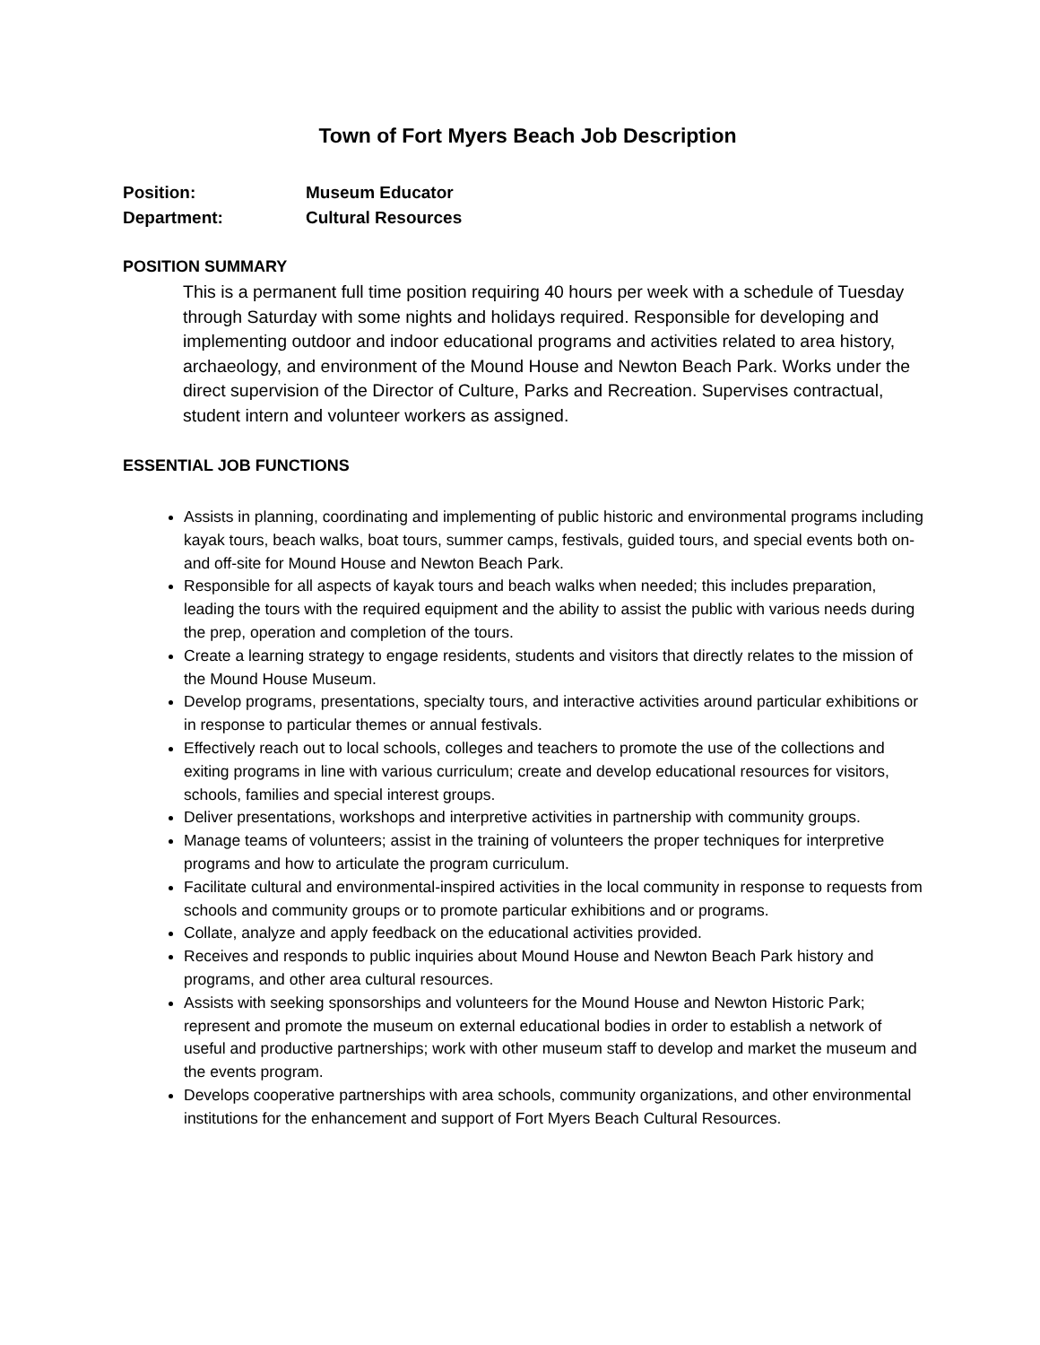Town of Fort Myers Beach Job Description
Position: Museum Educator
Department: Cultural Resources
POSITION SUMMARY
This is a permanent full time position requiring 40 hours per week with a schedule of Tuesday through Saturday with some nights and holidays required. Responsible for developing and implementing outdoor and indoor educational programs and activities related to area history, archaeology, and environment of the Mound House and Newton Beach Park. Works under the direct supervision of the Director of Culture, Parks and Recreation. Supervises contractual, student intern and volunteer workers as assigned.
ESSENTIAL JOB FUNCTIONS
Assists in planning, coordinating and implementing of public historic and environmental programs including kayak tours, beach walks, boat tours, summer camps, festivals, guided tours, and special events both on- and off-site for Mound House and Newton Beach Park.
Responsible for all aspects of kayak tours and beach walks when needed; this includes preparation, leading the tours with the required equipment and the ability to assist the public with various needs during the prep, operation and completion of the tours.
Create a learning strategy to engage residents, students and visitors that directly relates to the mission of the Mound House Museum.
Develop programs, presentations, specialty tours, and interactive activities around particular exhibitions or in response to particular themes or annual festivals.
Effectively reach out to local schools, colleges and teachers to promote the use of the collections and exiting programs in line with various curriculum; create and develop educational resources for visitors, schools, families and special interest groups.
Deliver presentations, workshops and interpretive activities in partnership with community groups.
Manage teams of volunteers; assist in the training of volunteers the proper techniques for interpretive programs and how to articulate the program curriculum.
Facilitate cultural and environmental-inspired activities in the local community in response to requests from schools and community groups or to promote particular exhibitions and or programs.
Collate, analyze and apply feedback on the educational activities provided.
Receives and responds to public inquiries about Mound House and Newton Beach Park history and programs, and other area cultural resources.
Assists with seeking sponsorships and volunteers for the Mound House and Newton Historic Park; represent and promote the museum on external educational bodies in order to establish a network of useful and productive partnerships; work with other museum staff to develop and market the museum and the events program.
Develops cooperative partnerships with area schools, community organizations, and other environmental institutions for the enhancement and support of Fort Myers Beach Cultural Resources.